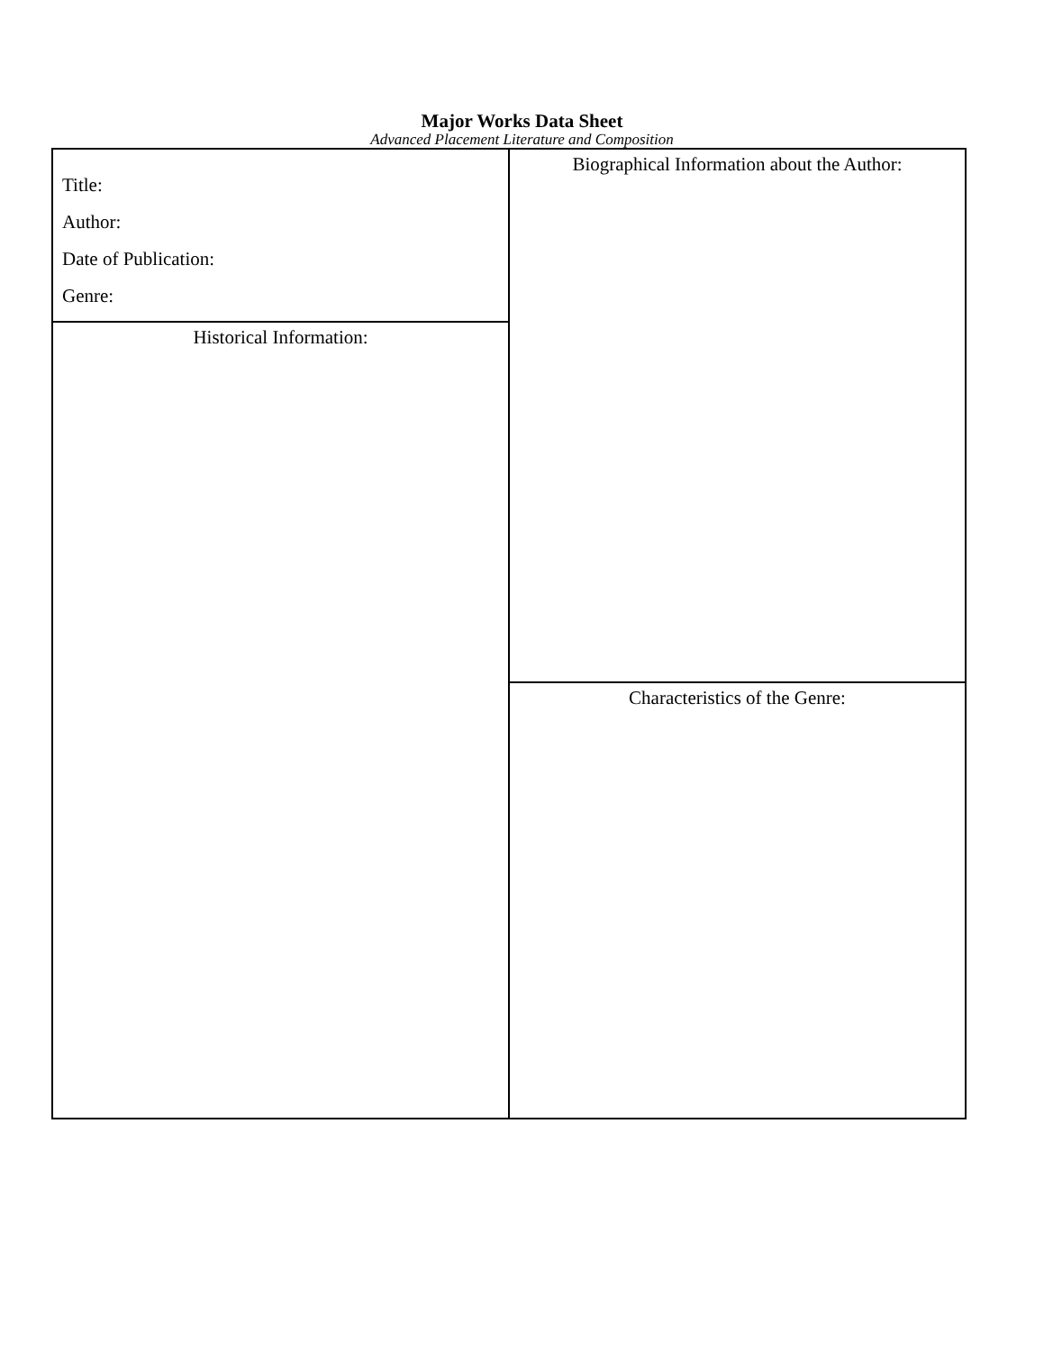Major Works Data Sheet
Advanced Placement Literature and Composition
| Title: Author: Date of Publication: Genre: | Biographical Information about the Author: |
| Historical Information: | |
| | Characteristics of the Genre: |